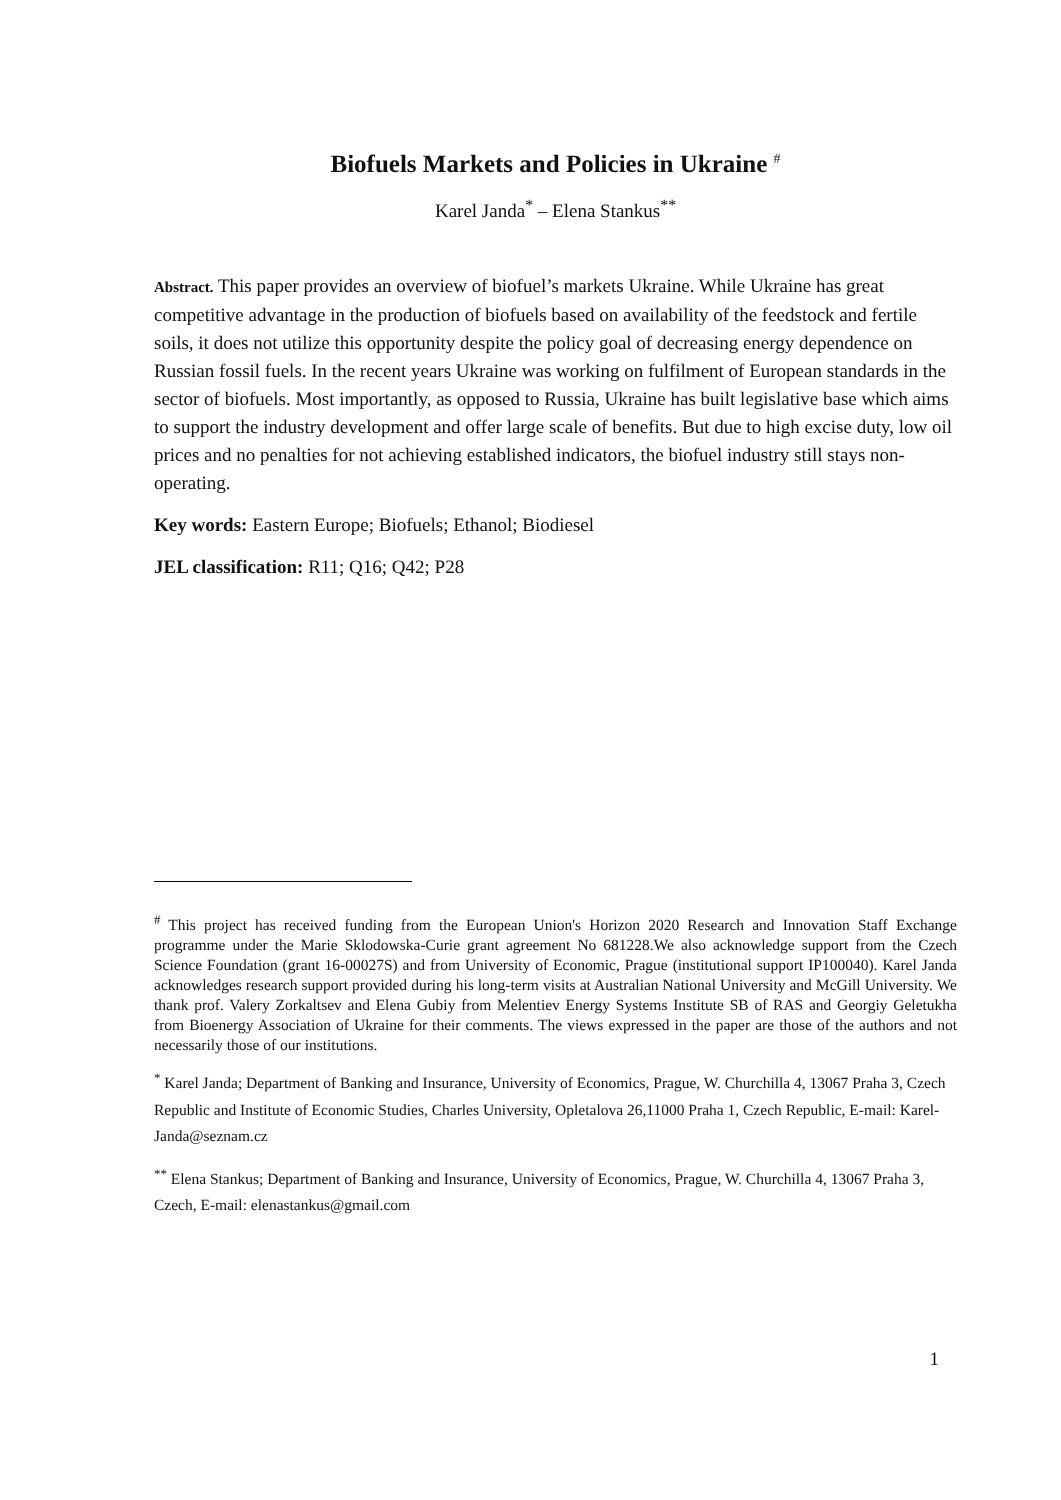Biofuels Markets and Policies in Ukraine <sup>#</sup>
Karel Janda<sup>*</sup> – Elena Stankus<sup>**</sup>
Abstract. This paper provides an overview of biofuel’s markets Ukraine. While Ukraine has great competitive advantage in the production of biofuels based on availability of the feedstock and fertile soils, it does not utilize this opportunity despite the policy goal of decreasing energy dependence on Russian fossil fuels. In the recent years Ukraine was working on fulfilment of European standards in the sector of biofuels. Most importantly, as opposed to Russia, Ukraine has built legislative base which aims to support the industry development and offer large scale of benefits. But due to high excise duty, low oil prices and no penalties for not achieving established indicators, the biofuel industry still stays non-operating.
Key words: Eastern Europe; Biofuels; Ethanol; Biodiesel
JEL classification: R11; Q16; Q42; P28
<sup>#</sup> This project has received funding from the European Union's Horizon 2020 Research and Innovation Staff Exchange programme under the Marie Sklodowska-Curie grant agreement No 681228.We also acknowledge support from the Czech Science Foundation (grant 16-00027S) and from University of Economic, Prague (institutional support IP100040). Karel Janda acknowledges research support provided during his long-term visits at Australian National University and McGill University. We thank prof. Valery Zorkaltsev and Elena Gubiy from Melentiev Energy Systems Institute SB of RAS and Georgiy Geletukha from Bioenergy Association of Ukraine for their comments. The views expressed in the paper are those of the authors and not necessarily those of our institutions.
<sup>*</sup> Karel Janda; Department of Banking and Insurance, University of Economics, Prague, W. Churchilla 4, 13067 Praha 3, Czech Republic and Institute of Economic Studies, Charles University, Opletalova 26,11000 Praha 1, Czech Republic, E-mail: Karel-Janda@seznam.cz
<sup>**</sup> Elena Stankus; Department of Banking and Insurance, University of Economics, Prague, W. Churchilla 4, 13067 Praha 3, Czech, E-mail: elenastankus@gmail.com
1